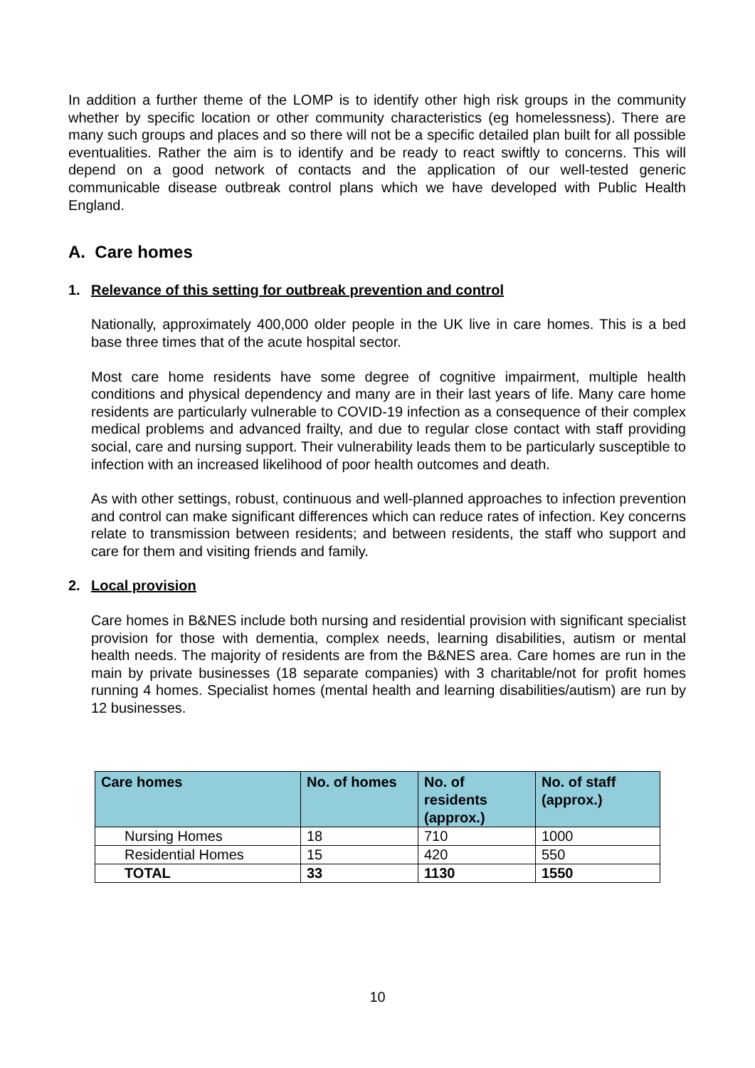In addition a further theme of the LOMP is to identify other high risk groups in the community whether by specific location or other community characteristics (eg homelessness). There are many such groups and places and so there will not be a specific detailed plan built for all possible eventualities. Rather the aim is to identify and be ready to react swiftly to concerns. This will depend on a good network of contacts and the application of our well-tested generic communicable disease outbreak control plans which we have developed with Public Health England.
A. Care homes
1. Relevance of this setting for outbreak prevention and control
Nationally, approximately 400,000 older people in the UK live in care homes. This is a bed base three times that of the acute hospital sector.
Most care home residents have some degree of cognitive impairment, multiple health conditions and physical dependency and many are in their last years of life. Many care home residents are particularly vulnerable to COVID-19 infection as a consequence of their complex medical problems and advanced frailty, and due to regular close contact with staff providing social, care and nursing support. Their vulnerability leads them to be particularly susceptible to infection with an increased likelihood of poor health outcomes and death.
As with other settings, robust, continuous and well-planned approaches to infection prevention and control can make significant differences which can reduce rates of infection. Key concerns relate to transmission between residents; and between residents, the staff who support and care for them and visiting friends and family.
2. Local provision
Care homes in B&NES include both nursing and residential provision with significant specialist provision for those with dementia, complex needs, learning disabilities, autism or mental health needs. The majority of residents are from the B&NES area. Care homes are run in the main by private businesses (18 separate companies) with 3 charitable/not for profit homes running 4 homes. Specialist homes (mental health and learning disabilities/autism) are run by 12 businesses.
| Care homes | No. of homes | No. of residents (approx.) | No. of staff (approx.) |
| --- | --- | --- | --- |
| Nursing Homes | 18 | 710 | 1000 |
| Residential Homes | 15 | 420 | 550 |
| TOTAL | 33 | 1130 | 1550 |
10